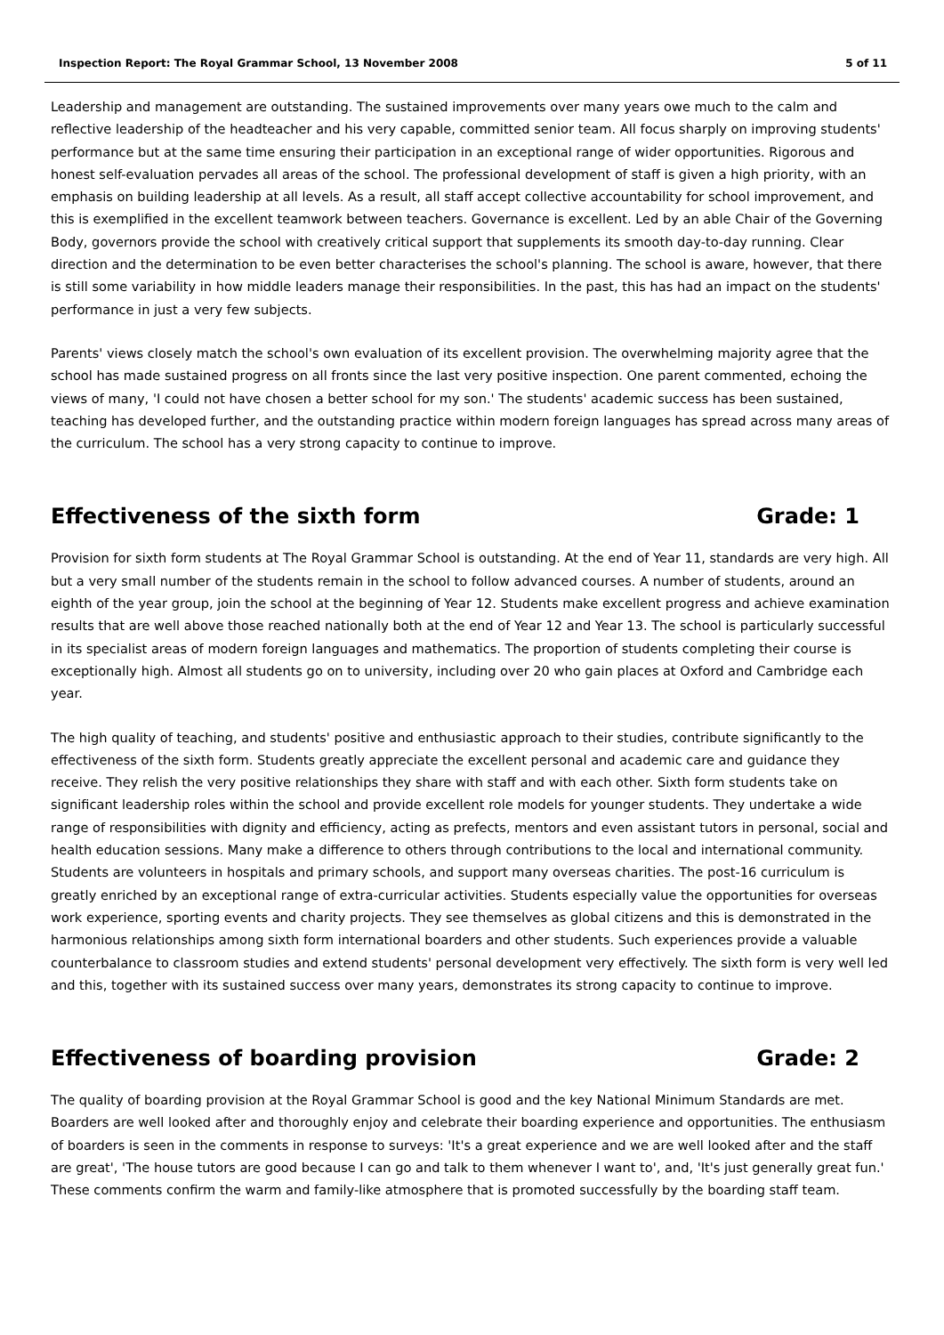Inspection Report: The Royal Grammar School, 13 November 2008 5 of 11
Leadership and management are outstanding. The sustained improvements over many years owe much to the calm and reflective leadership of the headteacher and his very capable, committed senior team. All focus sharply on improving students' performance but at the same time ensuring their participation in an exceptional range of wider opportunities. Rigorous and honest self-evaluation pervades all areas of the school. The professional development of staff is given a high priority, with an emphasis on building leadership at all levels. As a result, all staff accept collective accountability for school improvement, and this is exemplified in the excellent teamwork between teachers. Governance is excellent. Led by an able Chair of the Governing Body, governors provide the school with creatively critical support that supplements its smooth day-to-day running. Clear direction and the determination to be even better characterises the school's planning. The school is aware, however, that there is still some variability in how middle leaders manage their responsibilities. In the past, this has had an impact on the students' performance in just a very few subjects.
Parents' views closely match the school's own evaluation of its excellent provision. The overwhelming majority agree that the school has made sustained progress on all fronts since the last very positive inspection. One parent commented, echoing the views of many, 'I could not have chosen a better school for my son.' The students' academic success has been sustained, teaching has developed further, and the outstanding practice within modern foreign languages has spread across many areas of the curriculum. The school has a very strong capacity to continue to improve.
Effectiveness of the sixth form Grade: 1
Provision for sixth form students at The Royal Grammar School is outstanding. At the end of Year 11, standards are very high. All but a very small number of the students remain in the school to follow advanced courses. A number of students, around an eighth of the year group, join the school at the beginning of Year 12. Students make excellent progress and achieve examination results that are well above those reached nationally both at the end of Year 12 and Year 13. The school is particularly successful in its specialist areas of modern foreign languages and mathematics. The proportion of students completing their course is exceptionally high. Almost all students go on to university, including over 20 who gain places at Oxford and Cambridge each year.
The high quality of teaching, and students' positive and enthusiastic approach to their studies, contribute significantly to the effectiveness of the sixth form. Students greatly appreciate the excellent personal and academic care and guidance they receive. They relish the very positive relationships they share with staff and with each other. Sixth form students take on significant leadership roles within the school and provide excellent role models for younger students. They undertake a wide range of responsibilities with dignity and efficiency, acting as prefects, mentors and even assistant tutors in personal, social and health education sessions. Many make a difference to others through contributions to the local and international community. Students are volunteers in hospitals and primary schools, and support many overseas charities. The post-16 curriculum is greatly enriched by an exceptional range of extra-curricular activities. Students especially value the opportunities for overseas work experience, sporting events and charity projects. They see themselves as global citizens and this is demonstrated in the harmonious relationships among sixth form international boarders and other students. Such experiences provide a valuable counterbalance to classroom studies and extend students' personal development very effectively. The sixth form is very well led and this, together with its sustained success over many years, demonstrates its strong capacity to continue to improve.
Effectiveness of boarding provision Grade: 2
The quality of boarding provision at the Royal Grammar School is good and the key National Minimum Standards are met. Boarders are well looked after and thoroughly enjoy and celebrate their boarding experience and opportunities. The enthusiasm of boarders is seen in the comments in response to surveys: 'It's a great experience and we are well looked after and the staff are great', 'The house tutors are good because I can go and talk to them whenever I want to', and, 'It's just generally great fun.' These comments confirm the warm and family-like atmosphere that is promoted successfully by the boarding staff team.